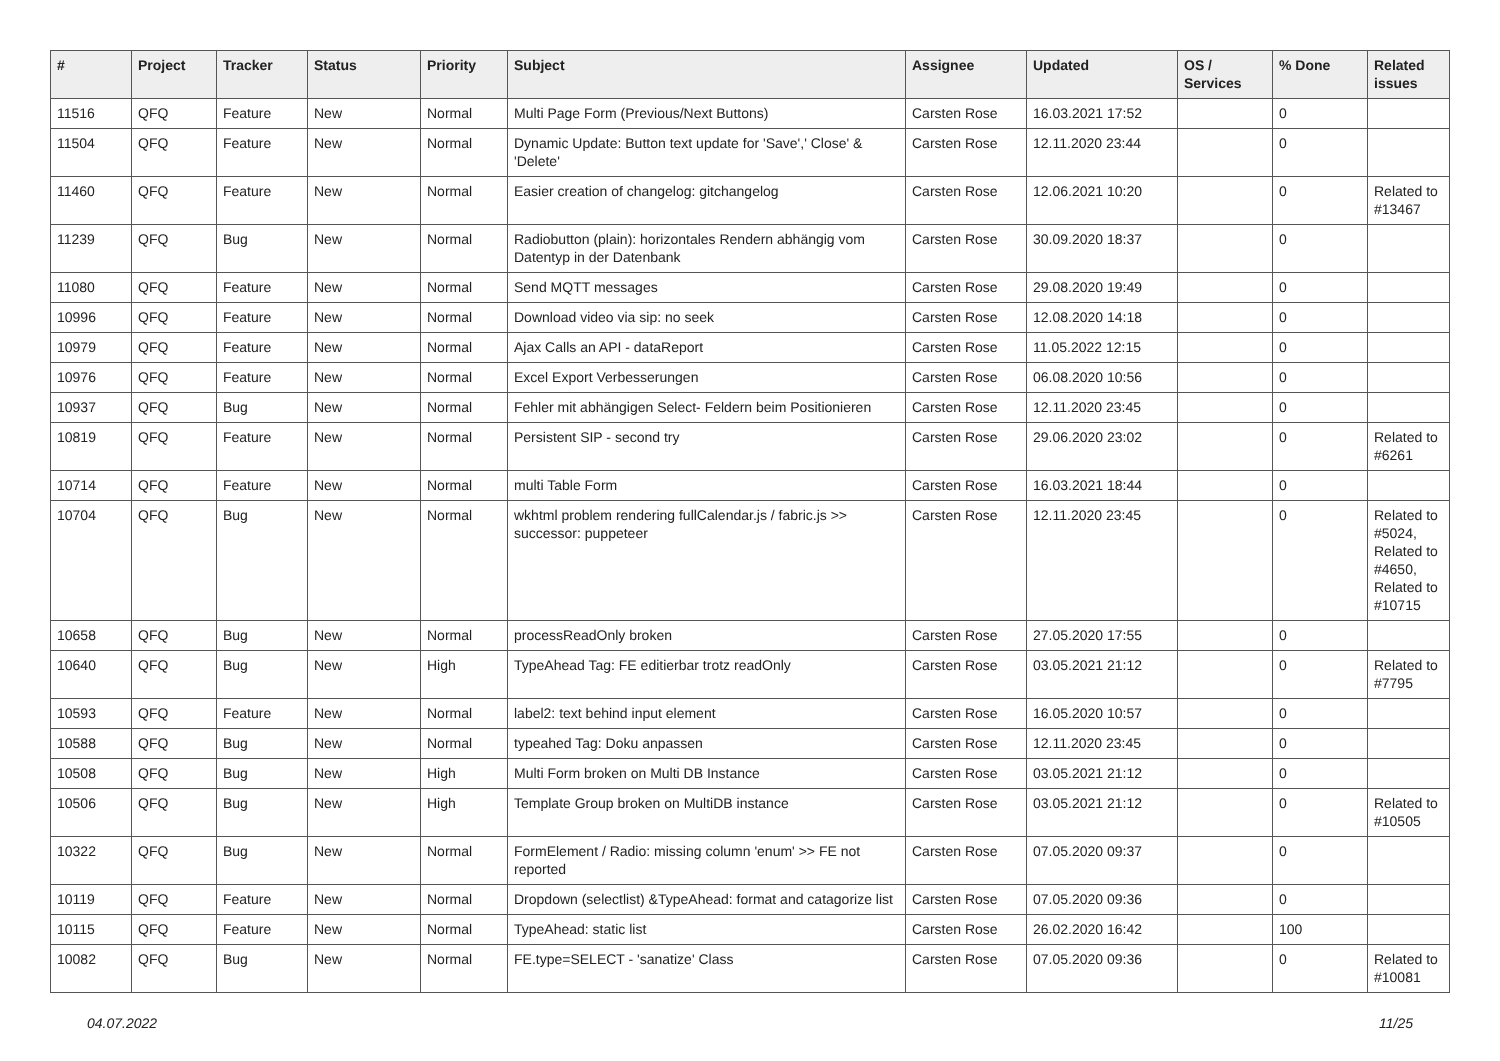| # | Project | Tracker | Status | Priority | Subject | Assignee | Updated | OS / Services | % Done | Related issues |
| --- | --- | --- | --- | --- | --- | --- | --- | --- | --- | --- |
| 11516 | QFQ | Feature | New | Normal | Multi Page Form (Previous/Next Buttons) | Carsten Rose | 16.03.2021 17:52 | | 0 | |
| 11504 | QFQ | Feature | New | Normal | Dynamic Update: Button text update for 'Save',' Close' & 'Delete' | Carsten Rose | 12.11.2020 23:44 | | 0 | |
| 11460 | QFQ | Feature | New | Normal | Easier creation of changelog: gitchangelog | Carsten Rose | 12.06.2021 10:20 | | 0 | Related to #13467 |
| 11239 | QFQ | Bug | New | Normal | Radiobutton (plain): horizontales Rendern abhängig vom Datentyp in der Datenbank | Carsten Rose | 30.09.2020 18:37 | | 0 | |
| 11080 | QFQ | Feature | New | Normal | Send MQTT messages | Carsten Rose | 29.08.2020 19:49 | | 0 | |
| 10996 | QFQ | Feature | New | Normal | Download video via sip: no seek | Carsten Rose | 12.08.2020 14:18 | | 0 | |
| 10979 | QFQ | Feature | New | Normal | Ajax Calls an API - dataReport | Carsten Rose | 11.05.2022 12:15 | | 0 | |
| 10976 | QFQ | Feature | New | Normal | Excel Export Verbesserungen | Carsten Rose | 06.08.2020 10:56 | | 0 | |
| 10937 | QFQ | Bug | New | Normal | Fehler mit abhängigen Select- Feldern beim Positionieren | Carsten Rose | 12.11.2020 23:45 | | 0 | |
| 10819 | QFQ | Feature | New | Normal | Persistent SIP - second try | Carsten Rose | 29.06.2020 23:02 | | 0 | Related to #6261 |
| 10714 | QFQ | Feature | New | Normal | multi Table Form | Carsten Rose | 16.03.2021 18:44 | | 0 | |
| 10704 | QFQ | Bug | New | Normal | wkhtml problem rendering fullCalendar.js / fabric.js >> successor: puppeteer | Carsten Rose | 12.11.2020 23:45 | | 0 | Related to #5024, Related to #4650, Related to #10715 |
| 10658 | QFQ | Bug | New | Normal | processReadOnly broken | Carsten Rose | 27.05.2020 17:55 | | 0 | |
| 10640 | QFQ | Bug | New | High | TypeAhead Tag: FE editierbar trotz readOnly | Carsten Rose | 03.05.2021 21:12 | | 0 | Related to #7795 |
| 10593 | QFQ | Feature | New | Normal | label2: text behind input element | Carsten Rose | 16.05.2020 10:57 | | 0 | |
| 10588 | QFQ | Bug | New | Normal | typeahed Tag: Doku anpassen | Carsten Rose | 12.11.2020 23:45 | | 0 | |
| 10508 | QFQ | Bug | New | High | Multi Form broken on Multi DB Instance | Carsten Rose | 03.05.2021 21:12 | | 0 | |
| 10506 | QFQ | Bug | New | High | Template Group broken on MultiDB instance | Carsten Rose | 03.05.2021 21:12 | | 0 | Related to #10505 |
| 10322 | QFQ | Bug | New | Normal | FormElement / Radio: missing column 'enum' >> FE not reported | Carsten Rose | 07.05.2020 09:37 | | 0 | |
| 10119 | QFQ | Feature | New | Normal | Dropdown (selectlist) &TypeAhead: format and catagorize list | Carsten Rose | 07.05.2020 09:36 | | 0 | |
| 10115 | QFQ | Feature | New | Normal | TypeAhead: static list | Carsten Rose | 26.02.2020 16:42 | | 100 | |
| 10082 | QFQ | Bug | New | Normal | FE.type=SELECT - 'sanatize' Class | Carsten Rose | 07.05.2020 09:36 | | 0 | Related to #10081 |
04.07.2022 11/25